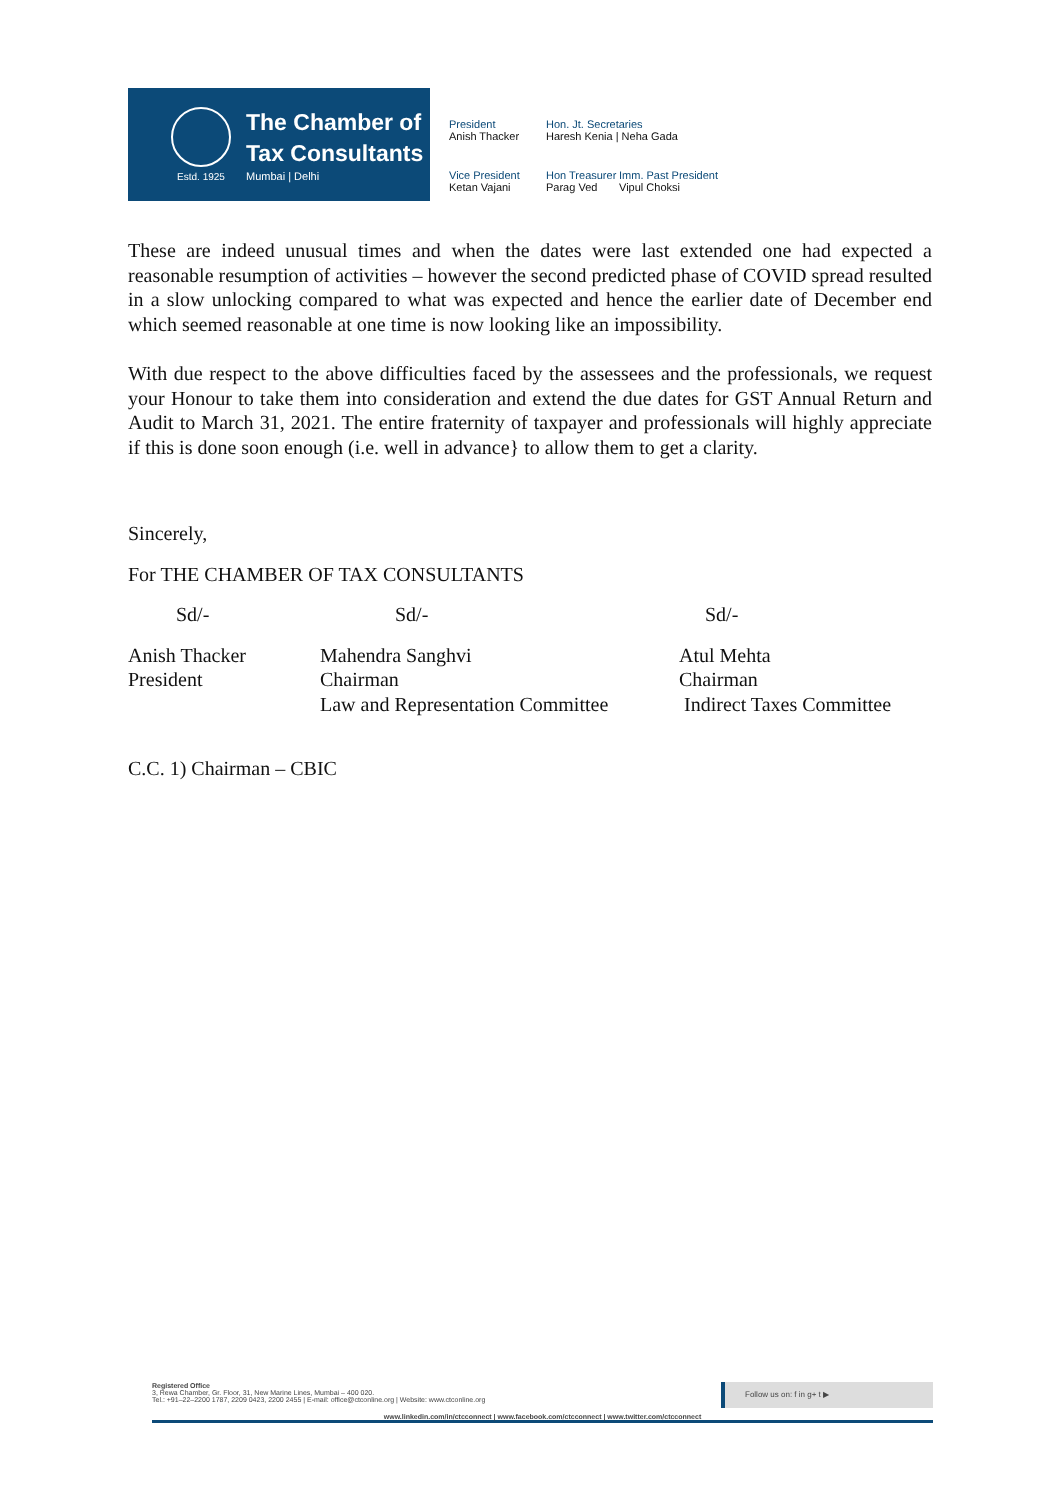Estd. 1925
The Chamber of
Tax Consultants
Mumbai | Delhi
President
Anish Thacker
Hon. Jt. Secretaries
Haresh Kenia | Neha Gada
Vice President
Ketan Vajani
Hon Treasurer
Parag Ved
Imm. Past President
Vipul Choksi
These are indeed unusual times and when the dates were last extended one had expected a reasonable resumption of activities – however the second predicted phase of COVID spread resulted in a slow unlocking compared to what was expected and hence the earlier date of December end which seemed reasonable at one time is now looking like an impossibility.
With due respect to the above difficulties faced by the assessees and the professionals, we request your Honour to take them into consideration and extend the due dates for GST Annual Return and Audit to March 31, 2021. The entire fraternity of taxpayer and professionals will highly appreciate if this is done soon enough (i.e. well in advance} to allow them to get a clarity.
Sincerely,
For THE CHAMBER OF TAX CONSULTANTS
Sd/-
Sd/-
Sd/-
Anish Thacker
President
Mahendra Sanghvi
Chairman
Law and Representation Committee
Atul Mehta
Chairman
Indirect Taxes Committee
C.C. 1) Chairman – CBIC
Registered Office
3, Rewa Chamber, Gr. Floor, 31, New Marine Lines, Mumbai – 400 020.
Tel.: +91–22–2200 1787, 2209 0423, 2200 2455 | E-mail: office@ctconline.org | Website: www.ctconline.org
Follow us on: f in g+ t ▶
www.linkedin.com/in/ctcconnect | www.facebook.com/ctcconnect | www.twitter.com/ctcconnect